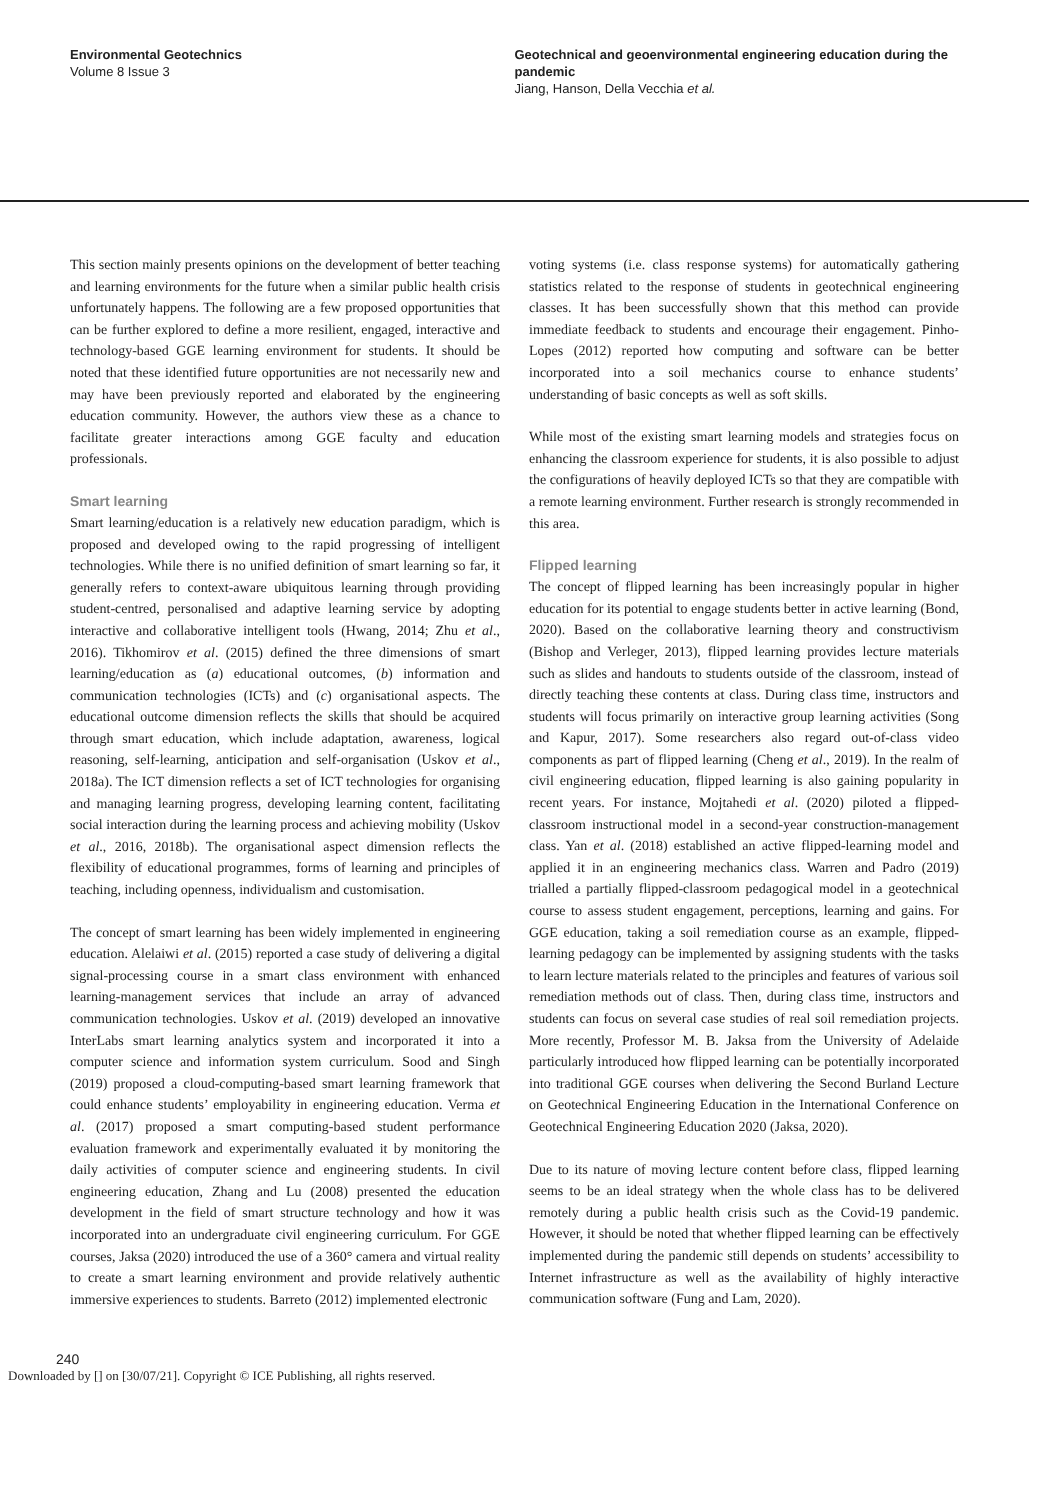Environmental Geotechnics
Volume 8 Issue 3
Geotechnical and geoenvironmental engineering education during the pandemic
Jiang, Hanson, Della Vecchia et al.
This section mainly presents opinions on the development of better teaching and learning environments for the future when a similar public health crisis unfortunately happens. The following are a few proposed opportunities that can be further explored to define a more resilient, engaged, interactive and technology-based GGE learning environment for students. It should be noted that these identified future opportunities are not necessarily new and may have been previously reported and elaborated by the engineering education community. However, the authors view these as a chance to facilitate greater interactions among GGE faculty and education professionals.
Smart learning
Smart learning/education is a relatively new education paradigm, which is proposed and developed owing to the rapid progressing of intelligent technologies. While there is no unified definition of smart learning so far, it generally refers to context-aware ubiquitous learning through providing student-centred, personalised and adaptive learning service by adopting interactive and collaborative intelligent tools (Hwang, 2014; Zhu et al., 2016). Tikhomirov et al. (2015) defined the three dimensions of smart learning/education as (a) educational outcomes, (b) information and communication technologies (ICTs) and (c) organisational aspects. The educational outcome dimension reflects the skills that should be acquired through smart education, which include adaptation, awareness, logical reasoning, self-learning, anticipation and self-organisation (Uskov et al., 2018a). The ICT dimension reflects a set of ICT technologies for organising and managing learning progress, developing learning content, facilitating social interaction during the learning process and achieving mobility (Uskov et al., 2016, 2018b). The organisational aspect dimension reflects the flexibility of educational programmes, forms of learning and principles of teaching, including openness, individualism and customisation.
The concept of smart learning has been widely implemented in engineering education. Alelaiwi et al. (2015) reported a case study of delivering a digital signal-processing course in a smart class environment with enhanced learning-management services that include an array of advanced communication technologies. Uskov et al. (2019) developed an innovative InterLabs smart learning analytics system and incorporated it into a computer science and information system curriculum. Sood and Singh (2019) proposed a cloud-computing-based smart learning framework that could enhance students’ employability in engineering education. Verma et al. (2017) proposed a smart computing-based student performance evaluation framework and experimentally evaluated it by monitoring the daily activities of computer science and engineering students. In civil engineering education, Zhang and Lu (2008) presented the education development in the field of smart structure technology and how it was incorporated into an undergraduate civil engineering curriculum. For GGE courses, Jaksa (2020) introduced the use of a 360° camera and virtual reality to create a smart learning environment and provide relatively authentic immersive experiences to students. Barreto (2012) implemented electronic
voting systems (i.e. class response systems) for automatically gathering statistics related to the response of students in geotechnical engineering classes. It has been successfully shown that this method can provide immediate feedback to students and encourage their engagement. Pinho-Lopes (2012) reported how computing and software can be better incorporated into a soil mechanics course to enhance students’ understanding of basic concepts as well as soft skills.
While most of the existing smart learning models and strategies focus on enhancing the classroom experience for students, it is also possible to adjust the configurations of heavily deployed ICTs so that they are compatible with a remote learning environment. Further research is strongly recommended in this area.
Flipped learning
The concept of flipped learning has been increasingly popular in higher education for its potential to engage students better in active learning (Bond, 2020). Based on the collaborative learning theory and constructivism (Bishop and Verleger, 2013), flipped learning provides lecture materials such as slides and handouts to students outside of the classroom, instead of directly teaching these contents at class. During class time, instructors and students will focus primarily on interactive group learning activities (Song and Kapur, 2017). Some researchers also regard out-of-class video components as part of flipped learning (Cheng et al., 2019). In the realm of civil engineering education, flipped learning is also gaining popularity in recent years. For instance, Mojtahedi et al. (2020) piloted a flipped-classroom instructional model in a second-year construction-management class. Yan et al. (2018) established an active flipped-learning model and applied it in an engineering mechanics class. Warren and Padro (2019) trialled a partially flipped-classroom pedagogical model in a geotechnical course to assess student engagement, perceptions, learning and gains. For GGE education, taking a soil remediation course as an example, flipped-learning pedagogy can be implemented by assigning students with the tasks to learn lecture materials related to the principles and features of various soil remediation methods out of class. Then, during class time, instructors and students can focus on several case studies of real soil remediation projects. More recently, Professor M. B. Jaksa from the University of Adelaide particularly introduced how flipped learning can be potentially incorporated into traditional GGE courses when delivering the Second Burland Lecture on Geotechnical Engineering Education in the International Conference on Geotechnical Engineering Education 2020 (Jaksa, 2020).
Due to its nature of moving lecture content before class, flipped learning seems to be an ideal strategy when the whole class has to be delivered remotely during a public health crisis such as the Covid-19 pandemic. However, it should be noted that whether flipped learning can be effectively implemented during the pandemic still depends on students’ accessibility to Internet infrastructure as well as the availability of highly interactive communication software (Fung and Lam, 2020).
240
Downloaded by [] on [30/07/21]. Copyright © ICE Publishing, all rights reserved.